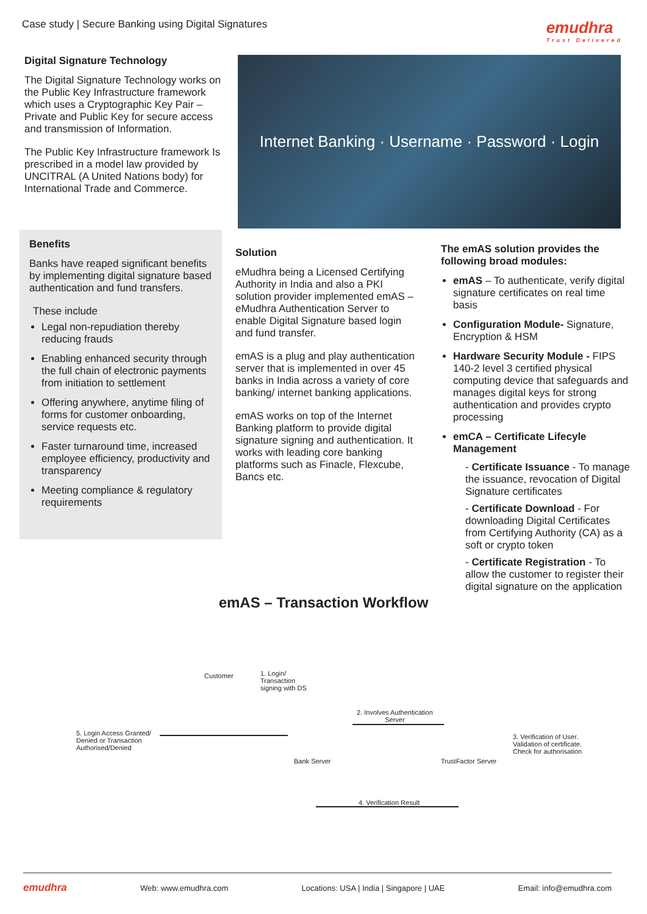Case study | Secure Banking using Digital Signatures
emudhra
Trust Delivered
Digital Signature Technology
The Digital Signature Technology works on the Public Key Infrastructure framework which uses a Cryptographic Key Pair – Private and Public Key for secure access and transmission of Information.
The Public Key Infrastructure framework Is prescribed in a model law provided by UNCITRAL (A United Nations body) for International Trade and Commerce.
Internet Banking · Username · Password · Login
Benefits
Banks have reaped significant benefits by implementing digital signature based authentication and fund transfers.
These include
Legal non-repudiation thereby reducing frauds
Enabling enhanced security through the full chain of electronic payments from initiation to settlement
Offering anywhere, anytime filing of forms for customer onboarding, service requests etc.
Faster turnaround time, increased employee efficiency, productivity and transparency
Meeting compliance & regulatory requirements
Solution
eMudhra being a Licensed Certifying Authority in India and also a PKI solution provider implemented emAS – eMudhra Authentication Server to enable Digital Signature based login and fund transfer.
emAS is a plug and play authentication server that is implemented in over 45 banks in India across a variety of core banking/ internet banking applications.
emAS works on top of the Internet Banking platform to provide digital signature signing and authentication. It works with leading core banking platforms such as Finacle, Flexcube, Bancs etc.
The emAS solution provides the following broad modules:
emAS – To authenticate, verify digital signature certificates on real time basis
Configuration Module- Signature, Encryption & HSM
Hardware Security Module - FIPS 140-2 level 3 certified physical computing device that safeguards and manages digital keys for strong authentication and provides crypto processing
emCA – Certificate Lifecyle Management
- Certificate Issuance - To manage the issuance, revocation of Digital Signature certificates
- Certificate Download - For downloading Digital Certificates from Certifying Authority (CA) as a soft or crypto token
- Certificate Registration - To allow the customer to register their digital signature on the application
emAS – Transaction Workflow
Customer
1. Login/
Transaction
signing with DS
2. Involves Authentication
Server
5. Login Access Granted/
Denied or Transaction
Authorised/Denied
3. Verification of User.
Validation of certificate.
Check for authorisation
Bank Server TrustFactor Server
4. Verification Result
emudhra
Web: www.emudhra.com Locations: USA | India | Singapore | UAE Email: info@emudhra.com